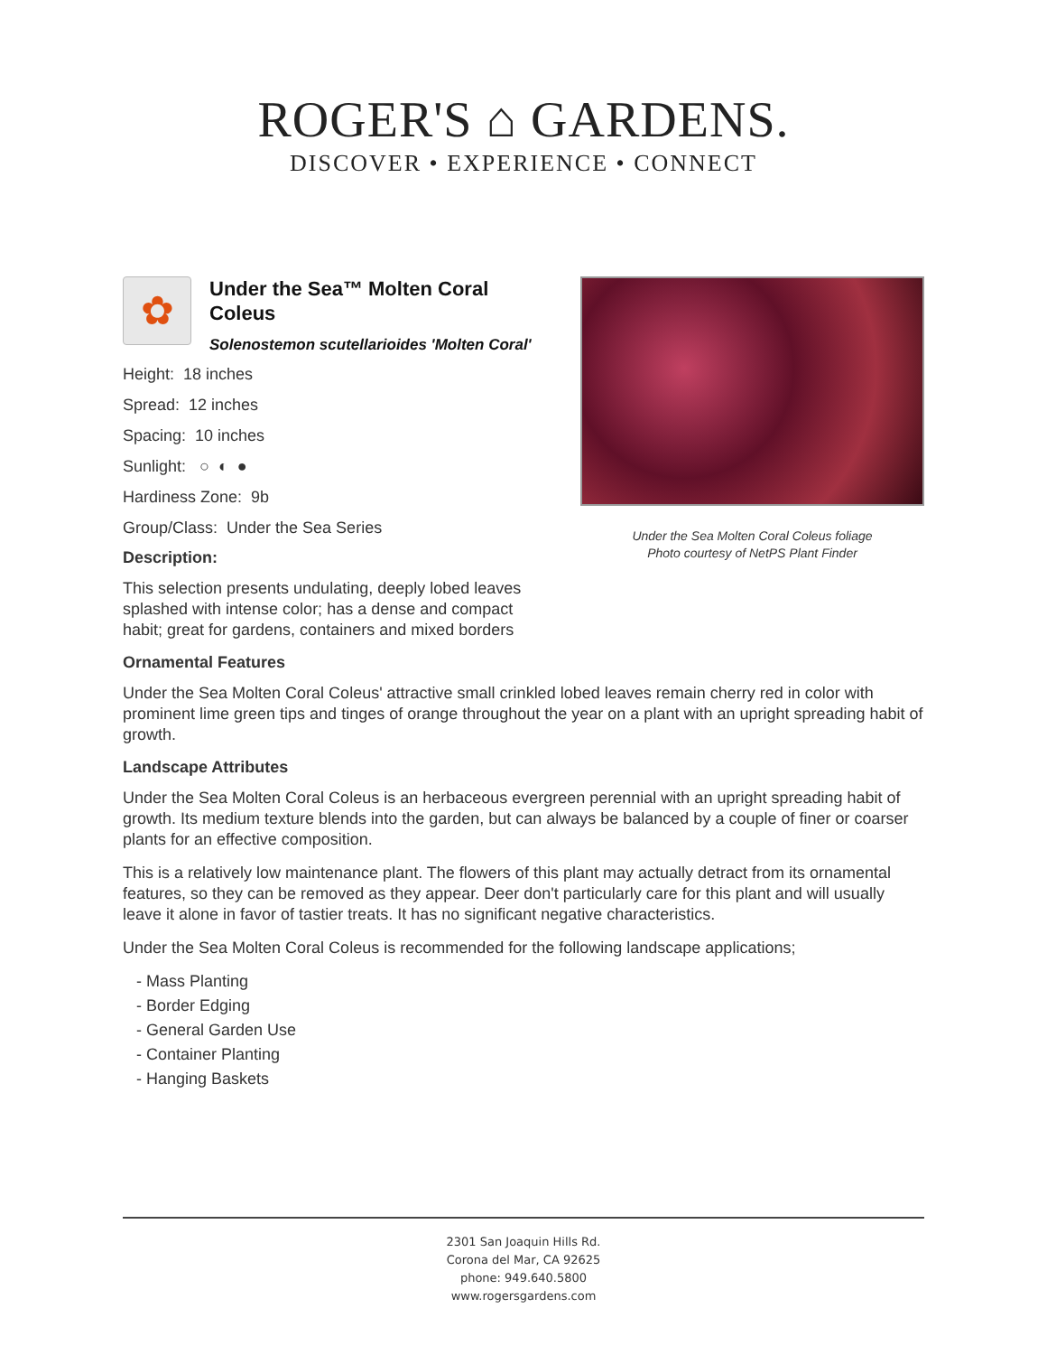ROGER'S ⌂ GARDENS.
DISCOVER • EXPERIENCE • CONNECT
✿
Under the Sea™ Molten Coral Coleus
Solenostemon scutellarioides 'Molten Coral'
Height: 18 inches
Spread: 12 inches
Spacing: 10 inches
Sunlight: ○ ◐ ●
Hardiness Zone: 9b
Group/Class: Under the Sea Series
Description:
This selection presents undulating, deeply lobed leaves splashed with intense color; has a dense and compact habit; great for gardens, containers and mixed borders
Under the Sea Molten Coral Coleus foliage
Photo courtesy of NetPS Plant Finder
Ornamental Features
Under the Sea Molten Coral Coleus' attractive small crinkled lobed leaves remain cherry red in color with prominent lime green tips and tinges of orange throughout the year on a plant with an upright spreading habit of growth.
Landscape Attributes
Under the Sea Molten Coral Coleus is an herbaceous evergreen perennial with an upright spreading habit of growth. Its medium texture blends into the garden, but can always be balanced by a couple of finer or coarser plants for an effective composition.
This is a relatively low maintenance plant. The flowers of this plant may actually detract from its ornamental features, so they can be removed as they appear. Deer don't particularly care for this plant and will usually leave it alone in favor of tastier treats. It has no significant negative characteristics.
Under the Sea Molten Coral Coleus is recommended for the following landscape applications;
- Mass Planting
- Border Edging
- General Garden Use
- Container Planting
- Hanging Baskets
2301 San Joaquin Hills Rd.
Corona del Mar, CA 92625
phone: 949.640.5800
www.rogersgardens.com